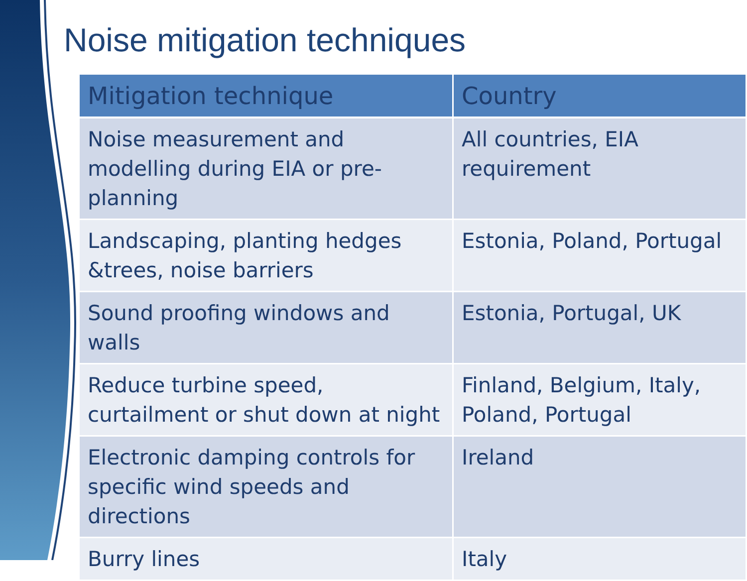Noise mitigation techniques
| Mitigation technique | Country |
| --- | --- |
| Noise measurement and modelling during EIA or pre-planning | All countries, EIA requirement |
| Landscaping, planting hedges &trees, noise barriers | Estonia, Poland, Portugal |
| Sound proofing windows and walls | Estonia, Portugal, UK |
| Reduce turbine speed, curtailment or shut down at night | Finland, Belgium, Italy, Poland, Portugal |
| Electronic damping controls for specific wind speeds and directions | Ireland |
| Burry lines | Italy |